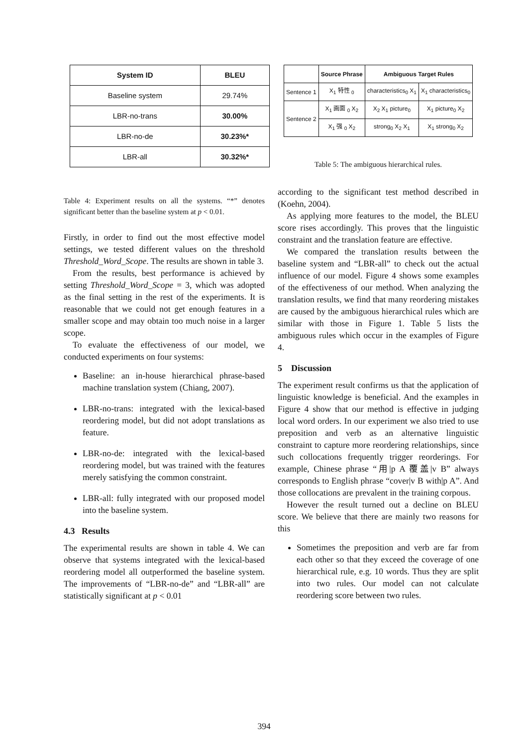| System ID | BLEU |
| --- | --- |
| Baseline system | 29.74% |
| LBR-no-trans | 30.00% |
| LBR-no-de | 30.23%* |
| LBR-all | 30.32%* |
Table 4: Experiment results on all the systems. “*” denotes significant better than the baseline system at p < 0.01.
Firstly, in order to find out the most effective model settings, we tested different values on the threshold Threshold_Word_Scope. The results are shown in table 3.
From the results, best performance is achieved by setting Threshold_Word_Scope = 3, which was adopted as the final setting in the rest of the experiments. It is reasonable that we could not get enough features in a smaller scope and may obtain too much noise in a larger scope.
To evaluate the effectiveness of our model, we conducted experiments on four systems:
Baseline: an in-house hierarchical phrase-based machine translation system (Chiang, 2007).
LBR-no-trans: integrated with the lexical-based reordering model, but did not adopt translations as feature.
LBR-no-de: integrated with the lexical-based reordering model, but was trained with the features merely satisfying the common constraint.
LBR-all: fully integrated with our proposed model into the baseline system.
4.3 Results
The experimental results are shown in table 4. We can observe that systems integrated with the lexical-based reordering model all outperformed the baseline system. The improvements of “LBR-no-de” and “LBR-all” are statistically significant at p < 0.01
| | Source Phrase | Ambiguous Target Rules | |
| --- | --- | --- | --- |
| Sentence 1 | X<sub>1</sub> 特性 <sub>0</sub> | characteristics<sub>0</sub> X<sub>1</sub> | X<sub>1</sub> characteristics<sub>0</sub> |
| Sentence 2 | X<sub>1</sub> 画面 <sub>0</sub> X<sub>2</sub> | X<sub>2</sub> X<sub>1</sub> picture<sub>0</sub> | X<sub>1</sub> picture<sub>0</sub> X<sub>2</sub> |
| | X<sub>1</sub> 强 <sub>0</sub> X<sub>2</sub> | strong<sub>0</sub> X<sub>2</sub> X<sub>1</sub> | X<sub>1</sub> strong<sub>0</sub> X<sub>2</sub> |
Table 5: The ambiguous hierarchical rules.
according to the significant test method described in (Koehn, 2004).
As applying more features to the model, the BLEU score rises accordingly. This proves that the linguistic constraint and the translation feature are effective.
We compared the translation results between the baseline system and “LBR-all” to check out the actual influence of our model. Figure 4 shows some examples of the effectiveness of our method. When analyzing the translation results, we find that many reordering mistakes are caused by the ambiguous hierarchical rules which are similar with those in Figure 1. Table 5 lists the ambiguous rules which occur in the examples of Figure 4.
5 Discussion
The experiment result confirms us that the application of linguistic knowledge is beneficial. And the examples in Figure 4 show that our method is effective in judging local word orders. In our experiment we also tried to use preposition and verb as an alternative linguistic constraint to capture more reordering relationships, since such collocations frequently trigger reorderings. For example, Chinese phrase “用|p A 覆盖|v B” always corresponds to English phrase “cover|v B with|p A”. And those collocations are prevalent in the training corpous.
However the result turned out a decline on BLEU score. We believe that there are mainly two reasons for this
Sometimes the preposition and verb are far from each other so that they exceed the coverage of one hierarchical rule, e.g. 10 words. Thus they are split into two rules. Our model can not calculate reordering score between two rules.
394